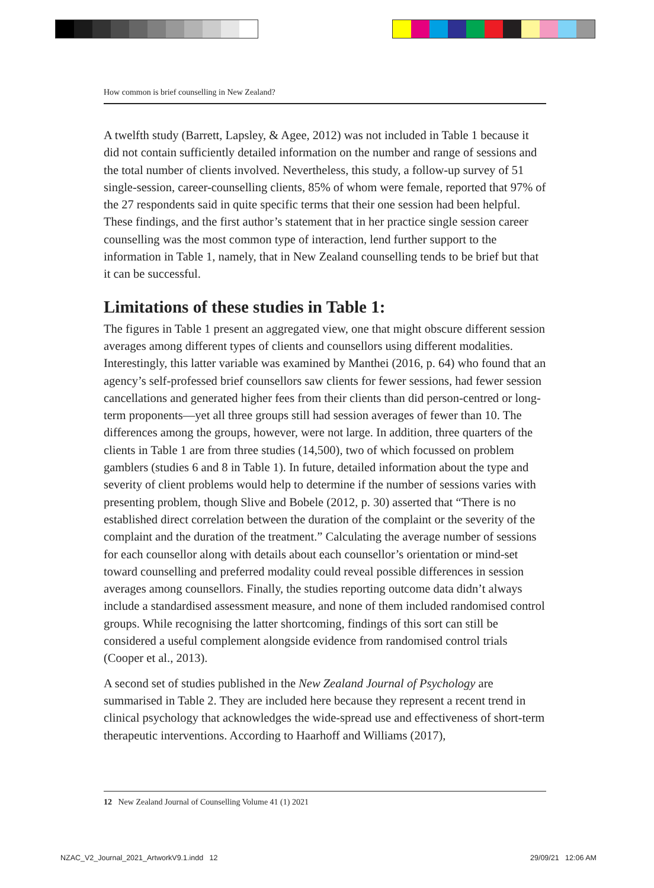How common is brief counselling in New Zealand?
A twelfth study (Barrett, Lapsley, & Agee, 2012) was not included in Table 1 because it did not contain sufficiently detailed information on the number and range of sessions and the total number of clients involved. Nevertheless, this study, a follow-up survey of 51 single-session, career-counselling clients, 85% of whom were female, reported that 97% of the 27 respondents said in quite specific terms that their one session had been helpful. These findings, and the first author’s statement that in her practice single session career counselling was the most common type of interaction, lend further support to the information in Table 1, namely, that in New Zealand counselling tends to be brief but that it can be successful.
Limitations of these studies in Table 1:
The figures in Table 1 present an aggregated view, one that might obscure different session averages among different types of clients and counsellors using different modalities. Interestingly, this latter variable was examined by Manthei (2016, p. 64) who found that an agency’s self-professed brief counsellors saw clients for fewer sessions, had fewer session cancellations and generated higher fees from their clients than did person-centred or long-term proponents—yet all three groups still had session averages of fewer than 10. The differences among the groups, however, were not large. In addition, three quarters of the clients in Table 1 are from three studies (14,500), two of which focussed on problem gamblers (studies 6 and 8 in Table 1). In future, detailed information about the type and severity of client problems would help to determine if the number of sessions varies with presenting problem, though Slive and Bobele (2012, p. 30) asserted that “There is no established direct correlation between the duration of the complaint or the severity of the complaint and the duration of the treatment.” Calculating the average number of sessions for each counsellor along with details about each counsellor’s orientation or mind-set toward counselling and preferred modality could reveal possible differences in session averages among counsellors. Finally, the studies reporting outcome data didn’t always include a standardised assessment measure, and none of them included randomised control groups. While recognising the latter shortcoming, findings of this sort can still be considered a useful complement alongside evidence from randomised control trials (Cooper et al., 2013).
A second set of studies published in the New Zealand Journal of Psychology are summarised in Table 2. They are included here because they represent a recent trend in clinical psychology that acknowledges the wide-spread use and effectiveness of short-term therapeutic interventions. According to Haarhoff and Williams (2017),
12 New Zealand Journal of Counselling Volume 41 (1) 2021
NZAC_V2_Journal_2021_ArtworkV9.1.indd 12
29/09/21 12:06 AM